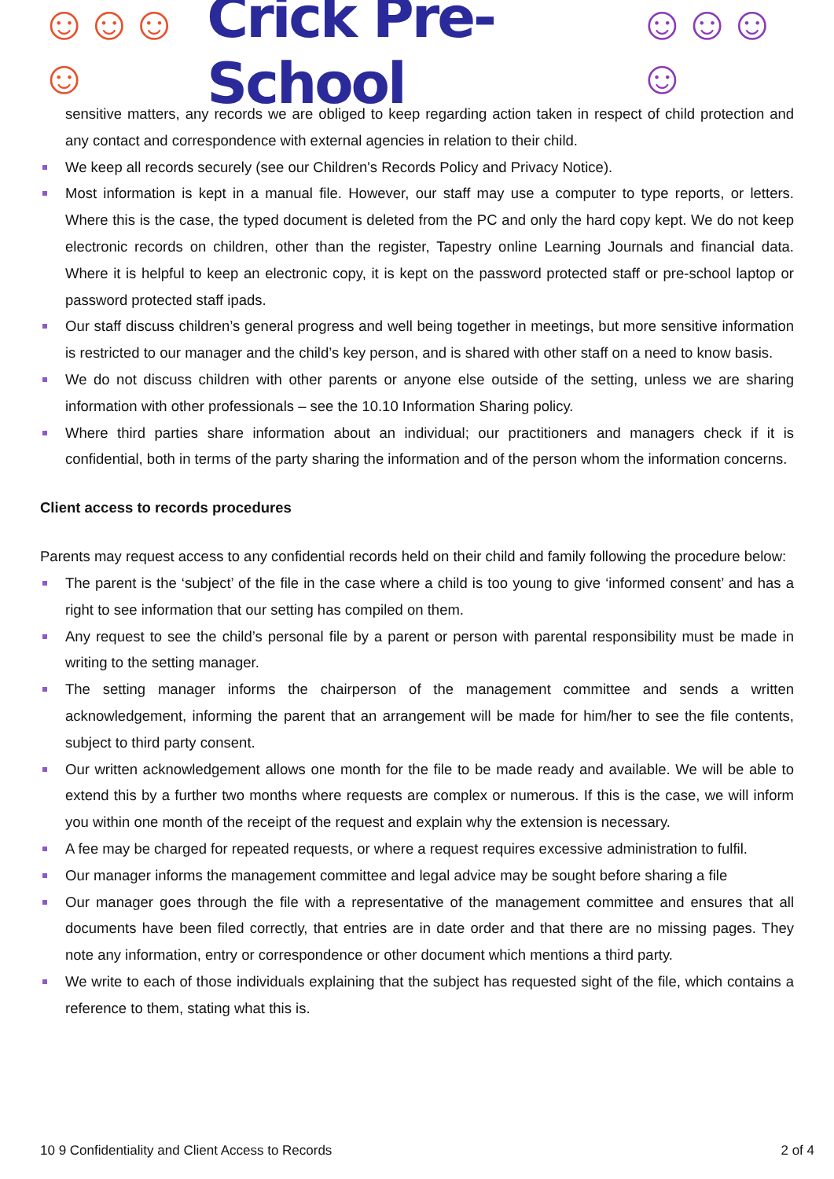☺☺☺☺ Crick Pre-School ☺☺☺☺
sensitive matters, any records we are obliged to keep regarding action taken in respect of child protection and any contact and correspondence with external agencies in relation to their child.
We keep all records securely (see our Children's Records Policy and Privacy Notice).
Most information is kept in a manual file. However, our staff may use a computer to type reports, or letters. Where this is the case, the typed document is deleted from the PC and only the hard copy kept. We do not keep electronic records on children, other than the register, Tapestry online Learning Journals and financial data. Where it is helpful to keep an electronic copy, it is kept on the password protected staff or pre-school laptop or password protected staff ipads.
Our staff discuss children’s general progress and well being together in meetings, but more sensitive information is restricted to our manager and the child’s key person, and is shared with other staff on a need to know basis.
We do not discuss children with other parents or anyone else outside of the setting, unless we are sharing information with other professionals – see the 10.10 Information Sharing policy.
Where third parties share information about an individual; our practitioners and managers check if it is confidential, both in terms of the party sharing the information and of the person whom the information concerns.
Client access to records procedures
Parents may request access to any confidential records held on their child and family following the procedure below:
The parent is the ‘subject’ of the file in the case where a child is too young to give ‘informed consent’ and has a right to see information that our setting has compiled on them.
Any request to see the child’s personal file by a parent or person with parental responsibility must be made in writing to the setting manager.
The setting manager informs the chairperson of the management committee and sends a written acknowledgement, informing the parent that an arrangement will be made for him/her to see the file contents, subject to third party consent.
Our written acknowledgement allows one month for the file to be made ready and available. We will be able to extend this by a further two months where requests are complex or numerous. If this is the case, we will inform you within one month of the receipt of the request and explain why the extension is necessary.
A fee may be charged for repeated requests, or where a request requires excessive administration to fulfil.
Our manager informs the management committee and legal advice may be sought before sharing a file
Our manager goes through the file with a representative of the management committee and ensures that all documents have been filed correctly, that entries are in date order and that there are no missing pages. They note any information, entry or correspondence or other document which mentions a third party.
We write to each of those individuals explaining that the subject has requested sight of the file, which contains a reference to them, stating what this is.
10 9 Confidentiality and Client Access to Records 2 of 4